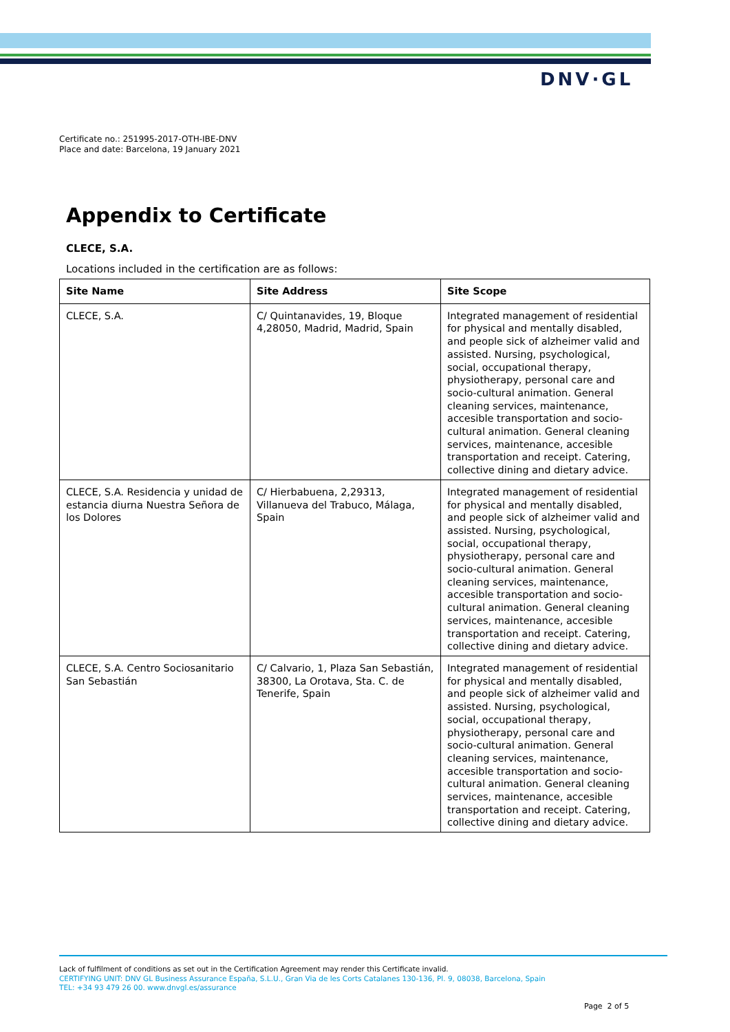DNV·GL
Certificate no.: 251995-2017-OTH-IBE-DNV
Place and date: Barcelona, 19 January 2021
Appendix to Certificate
CLECE, S.A.
Locations included in the certification are as follows:
| Site Name | Site Address | Site Scope |
| --- | --- | --- |
| CLECE, S.A. | C/ Quintanavides, 19, Bloque 4,28050, Madrid, Madrid, Spain | Integrated management of residential for physical and mentally disabled, and people sick of alzheimer valid and assisted. Nursing, psychological, social, occupational therapy, physiotherapy, personal care and socio-cultural animation. General cleaning services, maintenance, accesible transportation and socio-cultural animation. General cleaning services, maintenance, accesible transportation and receipt. Catering, collective dining and dietary advice. |
| CLECE, S.A. Residencia y unidad de estancia diurna Nuestra Señora de los Dolores | C/ Hierbabuena, 2,29313, Villanueva del Trabuco, Málaga, Spain | Integrated management of residential for physical and mentally disabled, and people sick of alzheimer valid and assisted. Nursing, psychological, social, occupational therapy, physiotherapy, personal care and socio-cultural animation. General cleaning services, maintenance, accesible transportation and socio-cultural animation. General cleaning services, maintenance, accesible transportation and receipt. Catering, collective dining and dietary advice. |
| CLECE, S.A. Centro Sociosanitario San Sebastián | C/ Calvario, 1, Plaza San Sebastián, 38300, La Orotava, Sta. C. de Tenerife, Spain | Integrated management of residential for physical and mentally disabled, and people sick of alzheimer valid and assisted. Nursing, psychological, social, occupational therapy, physiotherapy, personal care and socio-cultural animation. General cleaning services, maintenance, accesible transportation and socio-cultural animation. General cleaning services, maintenance, accesible transportation and receipt. Catering, collective dining and dietary advice. |
Lack of fulfilment of conditions as set out in the Certification Agreement may render this Certificate invalid.
CERTIFYING UNIT: DNV GL Business Assurance España, S.L.U., Gran Via de les Corts Catalanes 130-136, Pl. 9, 08038, Barcelona, Spain
TEL: +34 93 479 26 00. www.dnvgl.es/assurance
Page 2 of 5